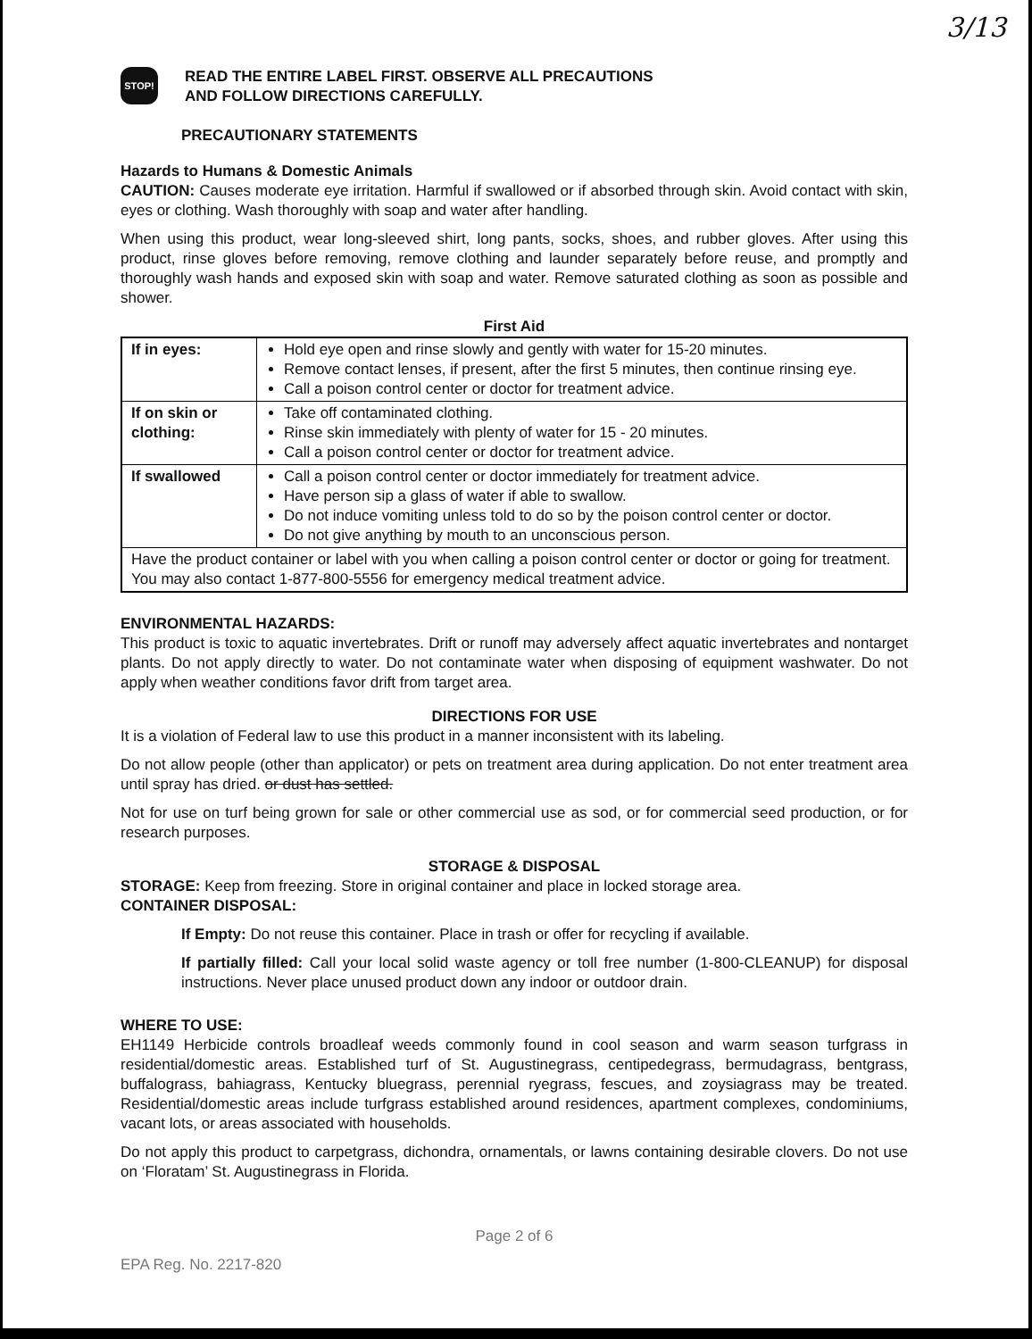3/13
STOP!
READ THE ENTIRE LABEL FIRST. OBSERVE ALL PRECAUTIONS
AND FOLLOW DIRECTIONS CAREFULLY.
PRECAUTIONARY STATEMENTS
Hazards to Humans & Domestic Animals
CAUTION: Causes moderate eye irritation. Harmful if swallowed or if absorbed through skin. Avoid contact with skin, eyes or clothing. Wash thoroughly with soap and water after handling.
When using this product, wear long-sleeved shirt, long pants, socks, shoes, and rubber gloves. After using this product, rinse gloves before removing, remove clothing and launder separately before reuse, and promptly and thoroughly wash hands and exposed skin with soap and water. Remove saturated clothing as soon as possible and shower.
First Aid
| If in eyes: | Hold eye open and rinse slowly and gently with water for 15-20 minutes. Remove contact lenses, if present, after the first 5 minutes, then continue rinsing eye. Call a poison control center or doctor for treatment advice. |
| If on skin or clothing: | Take off contaminated clothing. Rinse skin immediately with plenty of water for 15 - 20 minutes. Call a poison control center or doctor for treatment advice. |
| If swallowed | Call a poison control center or doctor immediately for treatment advice. Have person sip a glass of water if able to swallow. Do not induce vomiting unless told to do so by the poison control center or doctor. Do not give anything by mouth to an unconscious person. |
| Have the product container or label with you when calling a poison control center or doctor or going for treatment. You may also contact 1-877-800-5556 for emergency medical treatment advice. | |
ENVIRONMENTAL HAZARDS:
This product is toxic to aquatic invertebrates. Drift or runoff may adversely affect aquatic invertebrates and nontarget plants. Do not apply directly to water. Do not contaminate water when disposing of equipment washwater. Do not apply when weather conditions favor drift from target area.
DIRECTIONS FOR USE
It is a violation of Federal law to use this product in a manner inconsistent with its labeling.
Do not allow people (other than applicator) or pets on treatment area during application. Do not enter treatment area until spray has dried. or dust has settled.
Not for use on turf being grown for sale or other commercial use as sod, or for commercial seed production, or for research purposes.
STORAGE & DISPOSAL
STORAGE: Keep from freezing. Store in original container and place in locked storage area.
CONTAINER DISPOSAL:
If Empty: Do not reuse this container. Place in trash or offer for recycling if available.
If partially filled: Call your local solid waste agency or toll free number (1-800-CLEANUP) for disposal instructions. Never place unused product down any indoor or outdoor drain.
WHERE TO USE:
EH1149 Herbicide controls broadleaf weeds commonly found in cool season and warm season turfgrass in residential/domestic areas. Established turf of St. Augustinegrass, centipedegrass, bermudagrass, bentgrass, buffalograss, bahiagrass, Kentucky bluegrass, perennial ryegrass, fescues, and zoysiagrass may be treated. Residential/domestic areas include turfgrass established around residences, apartment complexes, condominiums, vacant lots, or areas associated with households.
Do not apply this product to carpetgrass, dichondra, ornamentals, or lawns containing desirable clovers. Do not use on ‘Floratam’ St. Augustinegrass in Florida.
Page 2 of 6
EPA Reg. No. 2217-820